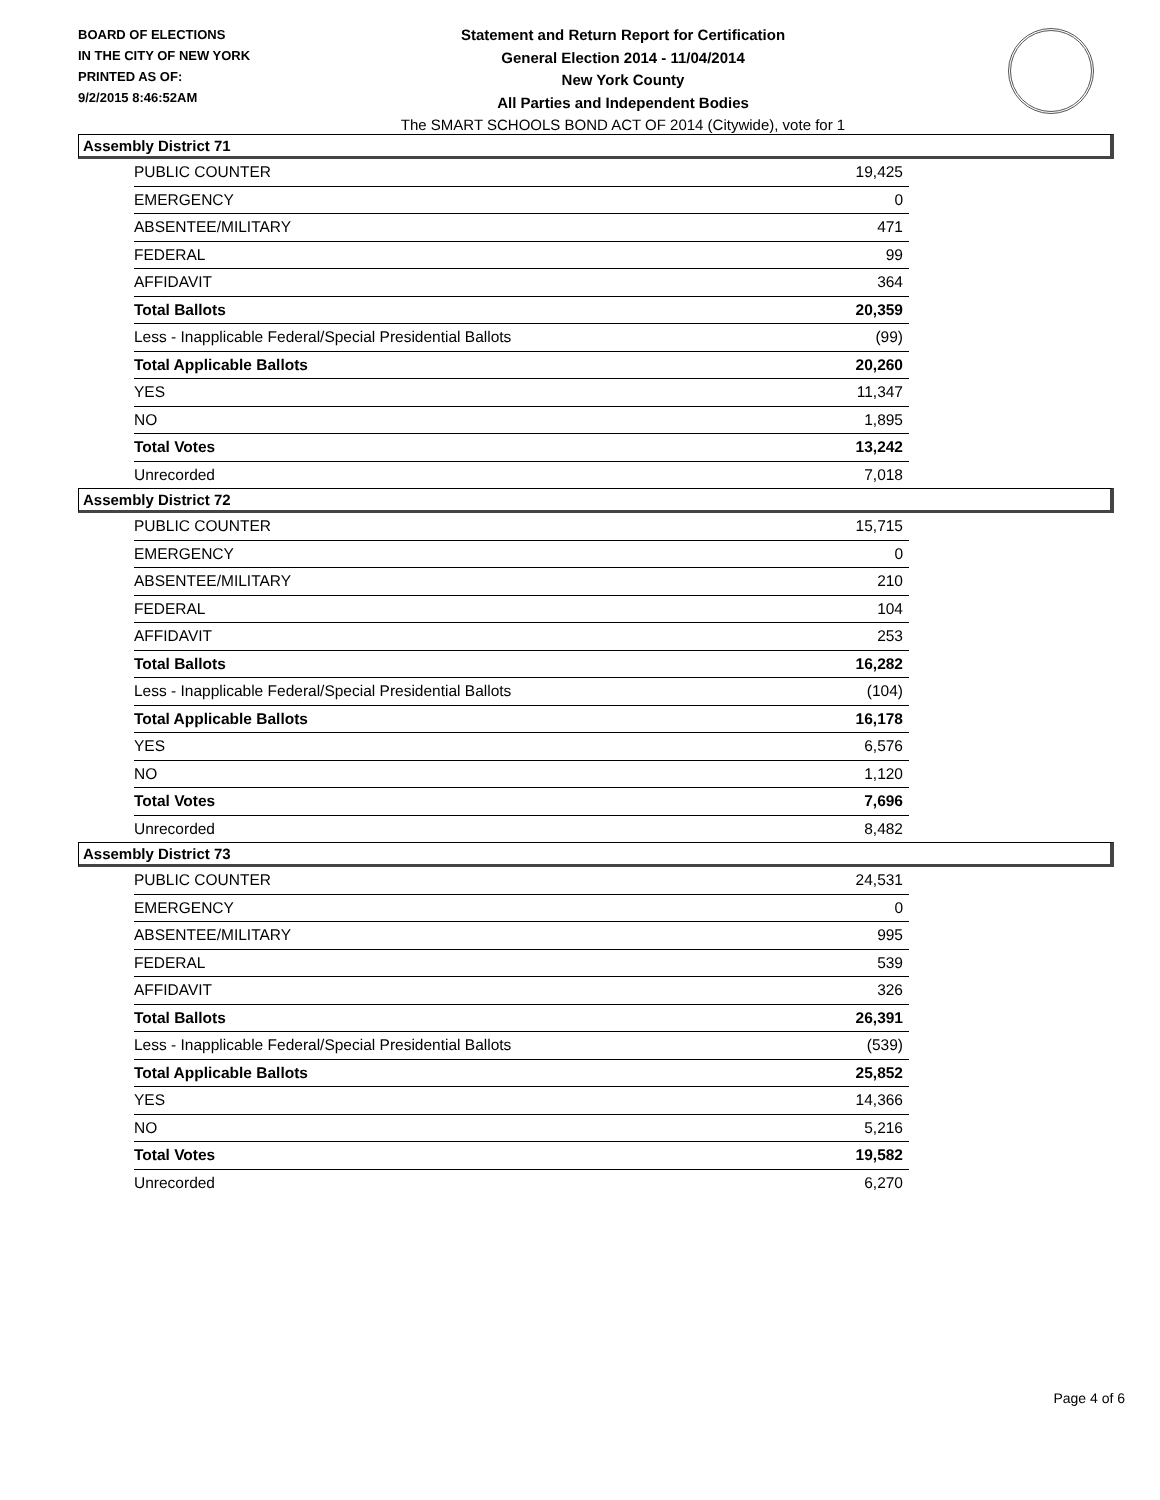BOARD OF ELECTIONS
IN THE CITY OF NEW YORK
PRINTED AS OF:
9/2/2015 8:46:52AM
Statement and Return Report for Certification
General Election 2014 - 11/04/2014
New York County
All Parties and Independent Bodies
The SMART SCHOOLS BOND ACT OF 2014 (Citywide), vote for 1
Assembly District 71
| PUBLIC COUNTER | 19,425 |
| EMERGENCY | 0 |
| ABSENTEE/MILITARY | 471 |
| FEDERAL | 99 |
| AFFIDAVIT | 364 |
| Total Ballots | 20,359 |
| Less - Inapplicable Federal/Special Presidential Ballots | (99) |
| Total Applicable Ballots | 20,260 |
| YES | 11,347 |
| NO | 1,895 |
| Total Votes | 13,242 |
| Unrecorded | 7,018 |
Assembly District 72
| PUBLIC COUNTER | 15,715 |
| EMERGENCY | 0 |
| ABSENTEE/MILITARY | 210 |
| FEDERAL | 104 |
| AFFIDAVIT | 253 |
| Total Ballots | 16,282 |
| Less - Inapplicable Federal/Special Presidential Ballots | (104) |
| Total Applicable Ballots | 16,178 |
| YES | 6,576 |
| NO | 1,120 |
| Total Votes | 7,696 |
| Unrecorded | 8,482 |
Assembly District 73
| PUBLIC COUNTER | 24,531 |
| EMERGENCY | 0 |
| ABSENTEE/MILITARY | 995 |
| FEDERAL | 539 |
| AFFIDAVIT | 326 |
| Total Ballots | 26,391 |
| Less - Inapplicable Federal/Special Presidential Ballots | (539) |
| Total Applicable Ballots | 25,852 |
| YES | 14,366 |
| NO | 5,216 |
| Total Votes | 19,582 |
| Unrecorded | 6,270 |
Page 4 of 6